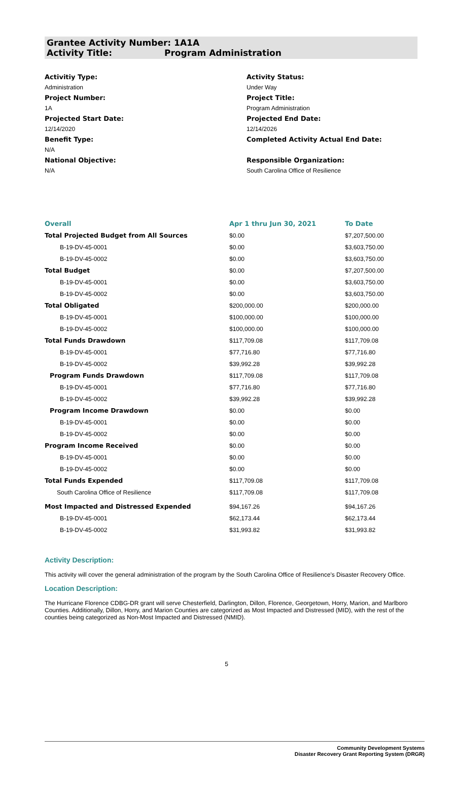Grantee Activity Number: 1A1A
Activity Title: Program Administration
Activitiy Type:
Administration
Project Number:
1A
Projected Start Date:
12/14/2020
Benefit Type:
N/A
National Objective:
N/A
Activity Status:
Under Way
Project Title:
Program Administration
Projected End Date:
12/14/2026
Completed Activity Actual End Date:
Responsible Organization:
South Carolina Office of Resilience
| Overall | Apr 1 thru Jun 30, 2021 | To Date |
| --- | --- | --- |
| Total Projected Budget from All Sources | $0.00 | $7,207,500.00 |
| B-19-DV-45-0001 | $0.00 | $3,603,750.00 |
| B-19-DV-45-0002 | $0.00 | $3,603,750.00 |
| Total Budget | $0.00 | $7,207,500.00 |
| B-19-DV-45-0001 | $0.00 | $3,603,750.00 |
| B-19-DV-45-0002 | $0.00 | $3,603,750.00 |
| Total Obligated | $200,000.00 | $200,000.00 |
| B-19-DV-45-0001 | $100,000.00 | $100,000.00 |
| B-19-DV-45-0002 | $100,000.00 | $100,000.00 |
| Total Funds Drawdown | $117,709.08 | $117,709.08 |
| B-19-DV-45-0001 | $77,716.80 | $77,716.80 |
| B-19-DV-45-0002 | $39,992.28 | $39,992.28 |
| Program Funds Drawdown | $117,709.08 | $117,709.08 |
| B-19-DV-45-0001 | $77,716.80 | $77,716.80 |
| B-19-DV-45-0002 | $39,992.28 | $39,992.28 |
| Program Income Drawdown | $0.00 | $0.00 |
| B-19-DV-45-0001 | $0.00 | $0.00 |
| B-19-DV-45-0002 | $0.00 | $0.00 |
| Program Income Received | $0.00 | $0.00 |
| B-19-DV-45-0001 | $0.00 | $0.00 |
| B-19-DV-45-0002 | $0.00 | $0.00 |
| Total Funds Expended | $117,709.08 | $117,709.08 |
| South Carolina Office of Resilience | $117,709.08 | $117,709.08 |
| Most Impacted and Distressed Expended | $94,167.26 | $94,167.26 |
| B-19-DV-45-0001 | $62,173.44 | $62,173.44 |
| B-19-DV-45-0002 | $31,993.82 | $31,993.82 |
Activity Description:
This activity will cover the general administration of the program by the South Carolina Office of Resilience's Disaster Recovery Office.
Location Description:
The Hurricane Florence CDBG-DR grant will serve Chesterfield, Darlington, Dillon, Florence, Georgetown, Horry, Marion, and Marlboro Counties. Additionally, Dillon, Horry, and Marion Counties are categorized as Most Impacted and Distressed (MID), with the rest of the counties being categorized as Non-Most Impacted and Distressed (NMID).
5
Community Development Systems
Disaster Recovery Grant Reporting System (DRGR)